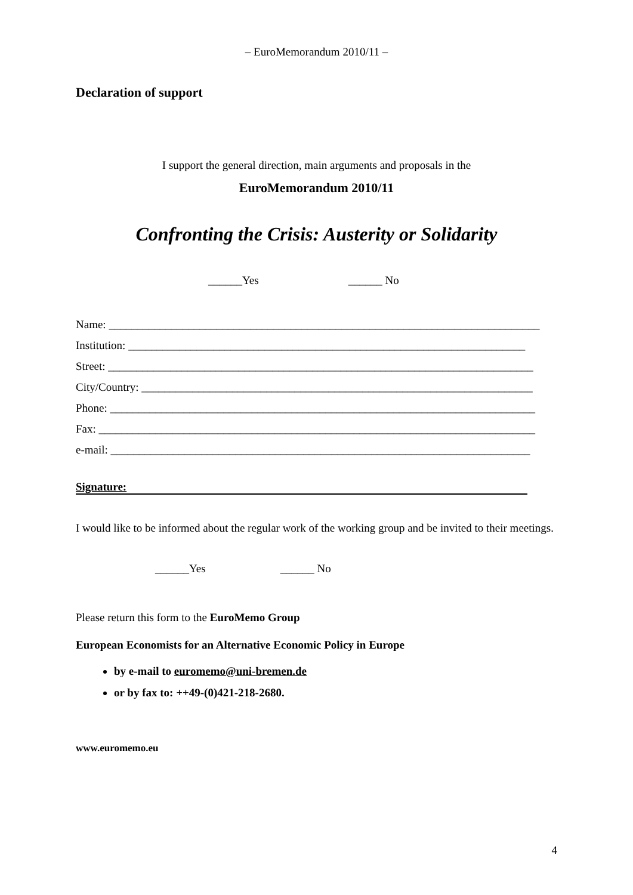– EuroMemorandum 2010/11 –
Declaration of support
I support the general direction, main arguments and proposals in the
EuroMemorandum 2010/11
Confronting the Crisis: Austerity or Solidarity
______Yes ______ No
Name: ____________________________________________________________________________
Institution: ______________________________________________________________________
Street: ___________________________________________________________________________
City/Country: _____________________________________________________________________
Phone: ___________________________________________________________________________
Fax: _____________________________________________________________________________
e-mail: __________________________________________________________________________
Signature:
I would like to be informed about the regular work of the working group and be invited to their meetings.
______Yes ______ No
Please return this form to the EuroMemo Group
European Economists for an Alternative Economic Policy in Europe
by e-mail to euromemo@uni-bremen.de
or by fax to: ++49-(0)421-218-2680.
www.euromemo.eu
4